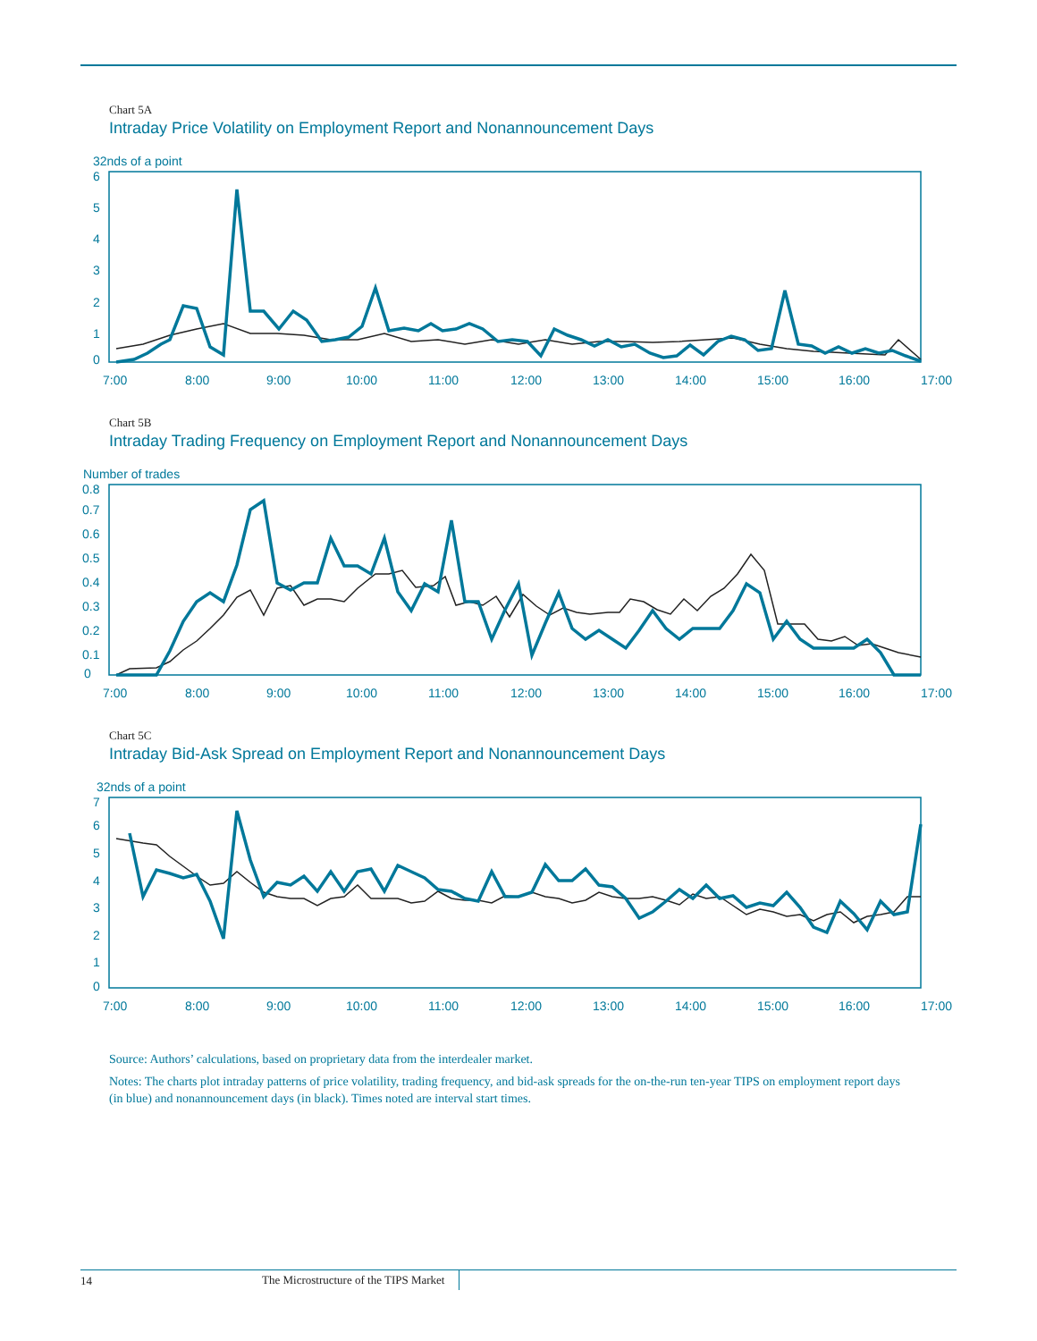Chart 5A
Intraday Price Volatility on Employment Report and Nonannouncement Days
32nds of a point
6
5
4
3
2
1
0
7:00
8:00
9:00
10:00
11:00
12:00
13:00
14:00
15:00
16:00
17:00
Chart 5B
Intraday Trading Frequency on Employment Report and Nonannouncement Days
Number of trades
0.8
0.7
0.6
0.5
0.4
0.3
0.2
0.1
0
7:00
8:00
9:00
10:00
11:00
12:00
13:00
14:00
15:00
16:00
17:00
Chart 5C
Intraday Bid-Ask Spread on Employment Report and Nonannouncement Days
32nds of a point
7
6
5
4
3
2
1
0
7:00
8:00
9:00
10:00
11:00
12:00
13:00
14:00
15:00
16:00
17:00
Source: Authors’ calculations, based on proprietary data from the interdealer market.
Notes: The charts plot intraday patterns of price volatility, trading frequency, and bid-ask spreads for the on-the-run ten-year TIPS on employment report days (in blue) and nonannouncement days (in black). Times noted are interval start times.
14 The Microstructure of the TIPS Market